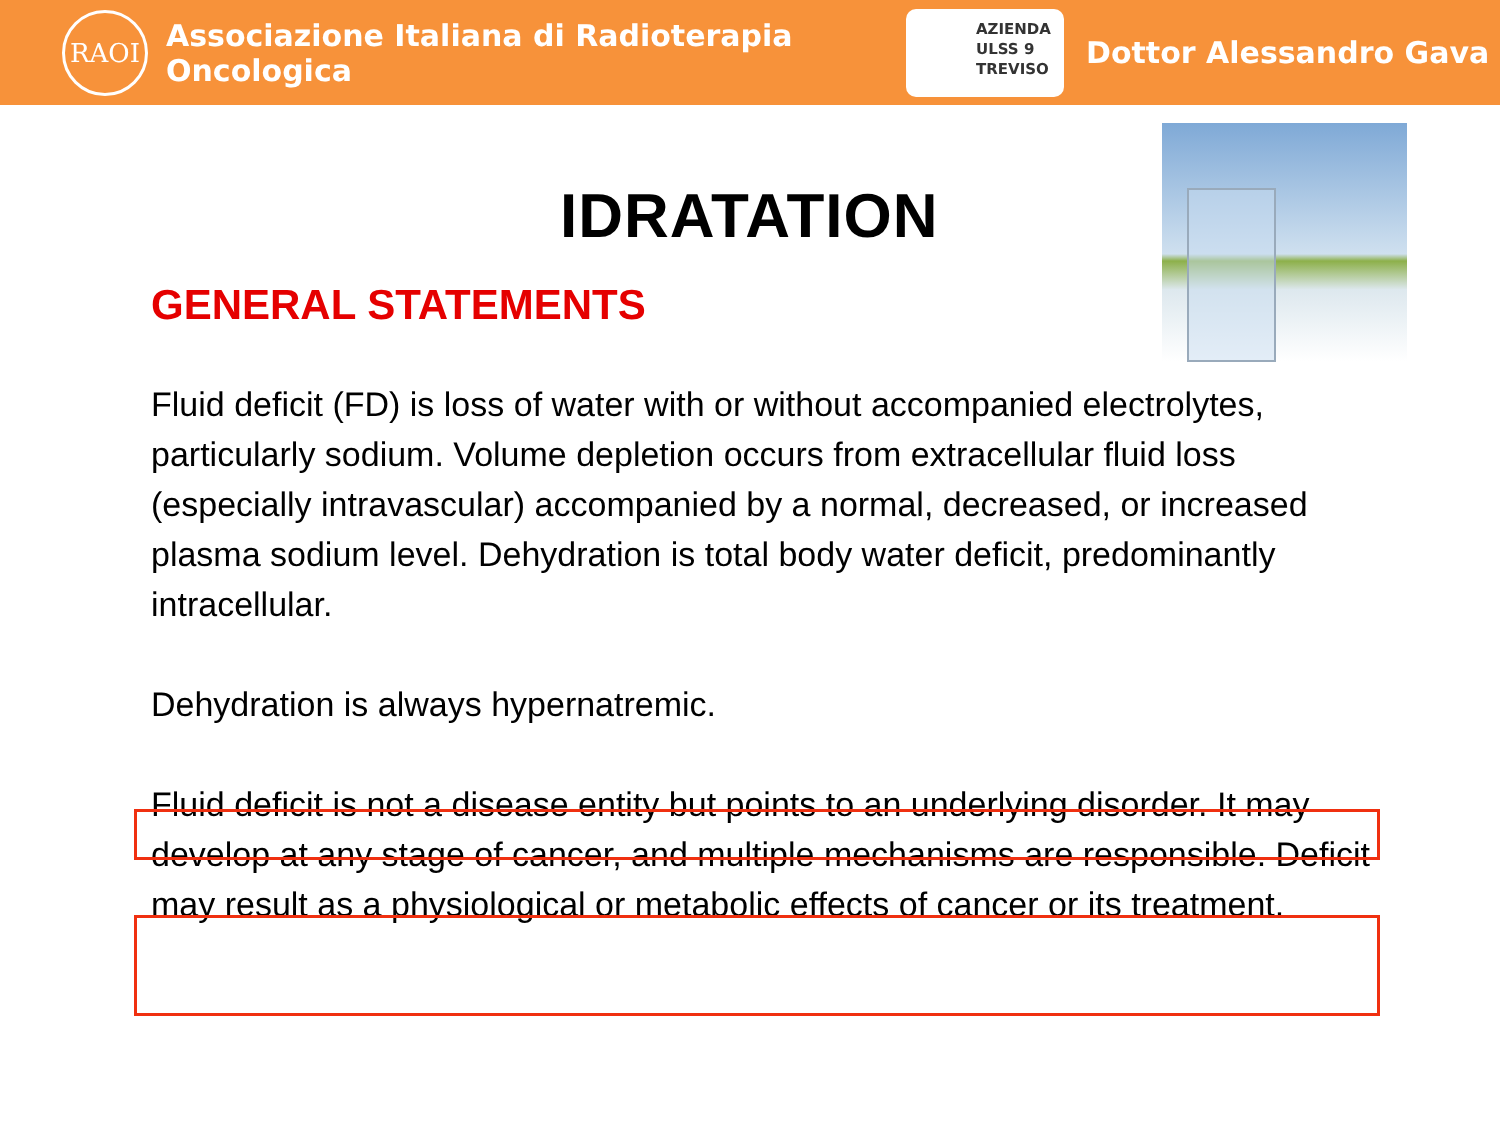RAOI
Associazione Italiana di Radioterapia Oncologica
AZIENDA
ULSS 9
TREVISO
Dottor Alessandro Gava
IDRATATION
GENERAL STATEMENTS
Fluid deficit (FD) is loss of water with or without accompanied electrolytes, particularly sodium. Volume depletion occurs from extracellular fluid loss (especially intravascular) accompanied by a normal, decreased, or increased plasma sodium level. Dehydration is total body water deficit, predominantly intracellular.
Dehydration is always hypernatremic.
Fluid deficit is not a disease entity but points to an underlying disorder. It may develop at any stage of cancer, and multiple mechanisms are responsible. Deficit may result as a physiological or metabolic effects of cancer or its treatment.